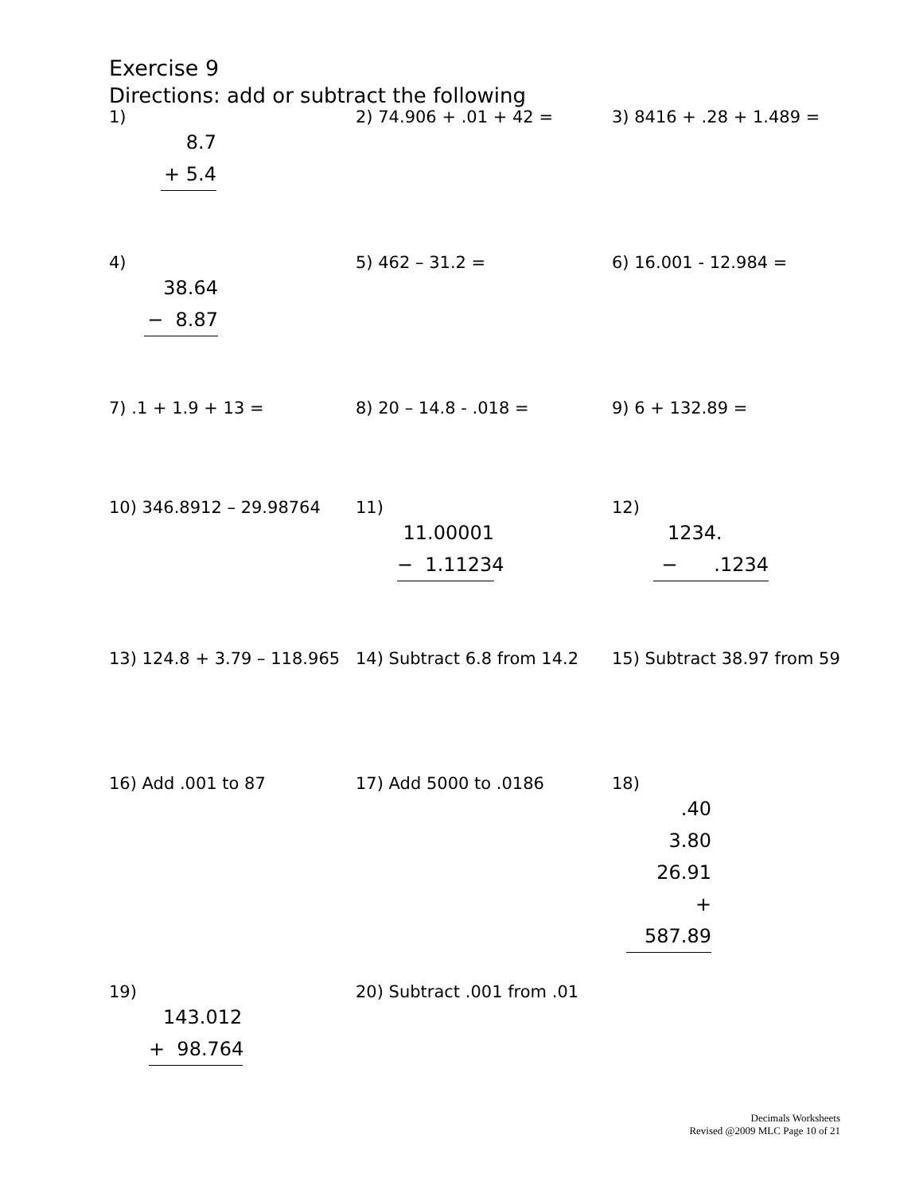Exercise 9
Directions: add or subtract the following
1)
8.7
+ 5.4
2) 74.906 + .01 + 42 = 3) 8416 + .28 + 1.489 =
4)
38.64
− 8.87
5) 462 – 31.2 = 6) 16.001 - 12.984 =
7) .1 + 1.9 + 13 = 8) 20 – 14.8 - .018 = 9) 6 + 132.89 =
10) 346.8912 – 29.98764 11)
11.00001
− 1.11234
12)
1234.
− .1234
13) 124.8 + 3.79 – 118.965
14) Subtract 6.8 from 14.2
15) Subtract 38.97 from 59
16) Add .001 to 87 17) Add 5000 to .0186 18)
.40
3.80
26.91
+ 587.89
19)
143.012
+ 98.764
20) Subtract .001 from .01
Decimals Worksheets
Revised @2009 MLC Page 10 of 21